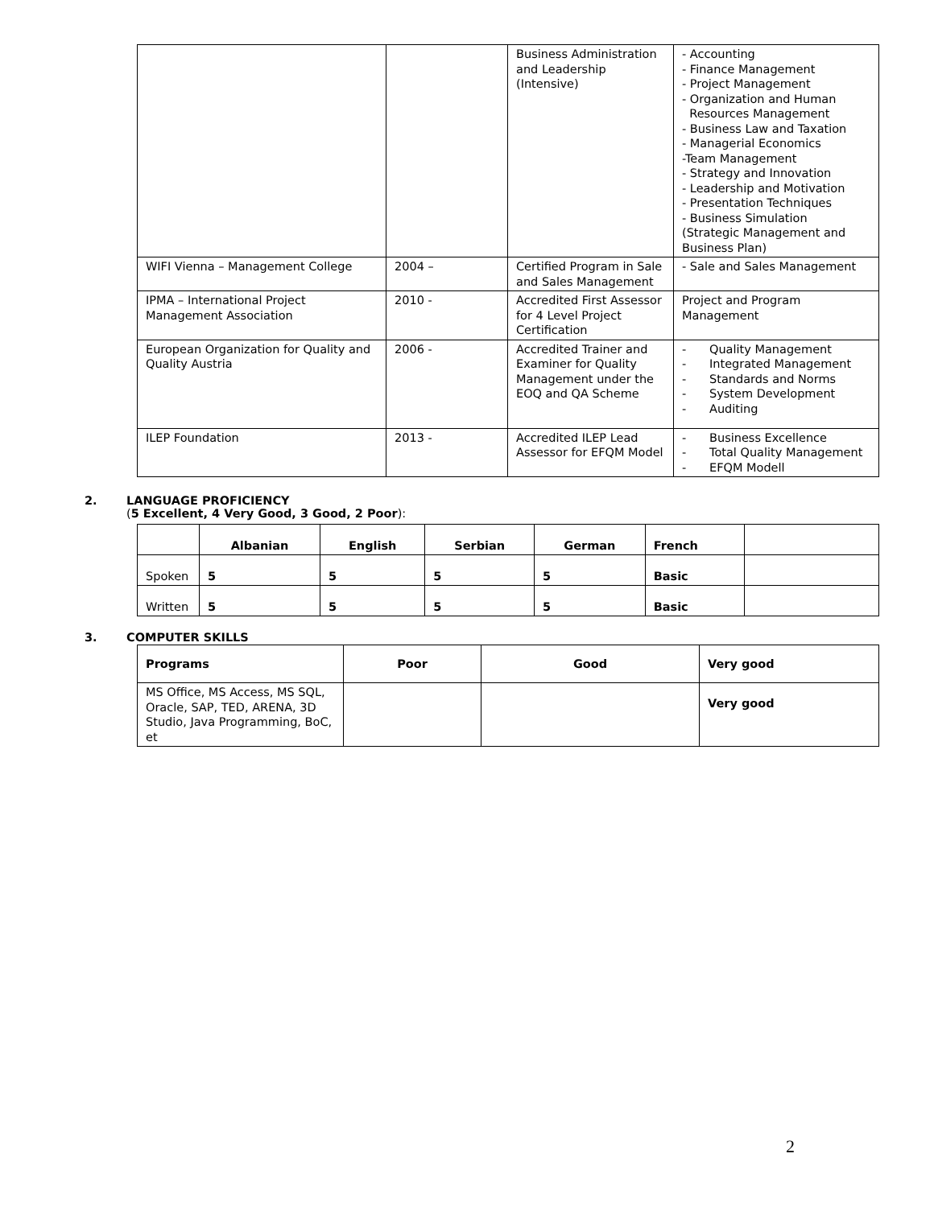| | | Business Administration and Leadership (Intensive) | - Accounting - Finance Management - Project Management - Organization and Human Resources Management - Business Law and Taxation - Managerial Economics -Team Management - Strategy and Innovation - Leadership and Motivation - Presentation Techniques - Business Simulation (Strategic Management and Business Plan) |
| WIFI Vienna – Management College | 2004 – | Certified Program in Sale and Sales Management | - Sale and Sales Management |
| IPMA – International Project Management Association | 2010 - | Accredited First Assessor for 4 Level Project Certification | Project and Program Management |
| European Organization for Quality and Quality Austria | 2006 - | Accredited Trainer and Examiner for Quality Management under the EOQ and QA Scheme | - Quality Management - Integrated Management - Standards and Norms - System Development - Auditing |
| ILEP Foundation | 2013 - | Accredited ILEP Lead Assessor for EFQM Model | - Business Excellence - Total Quality Management - EFQM Modell |
2. LANGUAGE PROFICIENCY
(5 Excellent, 4 Very Good, 3 Good, 2 Poor):
| | Albanian | English | Serbian | German | French | |
| --- | --- | --- | --- | --- | --- | --- |
| Spoken | 5 | 5 | 5 | 5 | Basic | |
| Written | 5 | 5 | 5 | 5 | Basic | |
3. COMPUTER SKILLS
| Programs | Poor | Good | Very good |
| --- | --- | --- | --- |
| MS Office, MS Access, MS SQL, Oracle, SAP, TED, ARENA, 3D Studio, Java Programming, BoC, et | | | Very good |
2